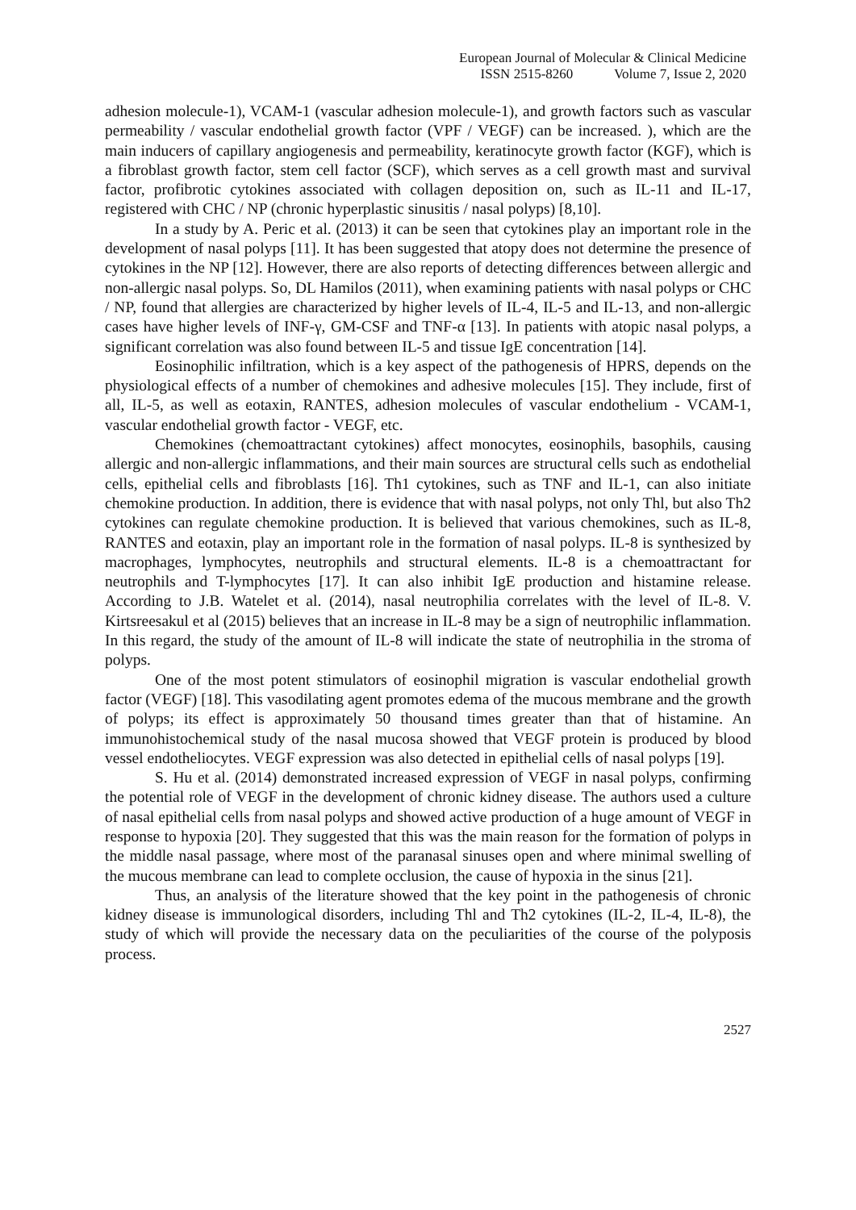European Journal of Molecular & Clinical Medicine
ISSN 2515-8260 Volume 7, Issue 2, 2020
adhesion molecule-1), VCAM-1 (vascular adhesion molecule-1), and growth factors such as vascular permeability / vascular endothelial growth factor (VPF / VEGF) can be increased. ), which are the main inducers of capillary angiogenesis and permeability, keratinocyte growth factor (KGF), which is a fibroblast growth factor, stem cell factor (SCF), which serves as a cell growth mast and survival factor, profibrotic cytokines associated with collagen deposition on, such as IL-11 and IL-17, registered with CHC / NP (chronic hyperplastic sinusitis / nasal polyps) [8,10].
In a study by A. Peric et al. (2013) it can be seen that cytokines play an important role in the development of nasal polyps [11]. It has been suggested that atopy does not determine the presence of cytokines in the NP [12]. However, there are also reports of detecting differences between allergic and non-allergic nasal polyps. So, DL Hamilos (2011), when examining patients with nasal polyps or CHC / NP, found that allergies are characterized by higher levels of IL-4, IL-5 and IL-13, and non-allergic cases have higher levels of INF-γ, GM-CSF and TNF-α [13]. In patients with atopic nasal polyps, a significant correlation was also found between IL-5 and tissue IgE concentration [14].
Eosinophilic infiltration, which is a key aspect of the pathogenesis of HPRS, depends on the physiological effects of a number of chemokines and adhesive molecules [15]. They include, first of all, IL-5, as well as eotaxin, RANTES, adhesion molecules of vascular endothelium - VCAM-1, vascular endothelial growth factor - VEGF, etc.
Chemokines (chemoattractant cytokines) affect monocytes, eosinophils, basophils, causing allergic and non-allergic inflammations, and their main sources are structural cells such as endothelial cells, epithelial cells and fibroblasts [16]. Th1 cytokines, such as TNF and IL-1, can also initiate chemokine production. In addition, there is evidence that with nasal polyps, not only Thl, but also Th2 cytokines can regulate chemokine production. It is believed that various chemokines, such as IL-8, RANTES and eotaxin, play an important role in the formation of nasal polyps. IL-8 is synthesized by macrophages, lymphocytes, neutrophils and structural elements. IL-8 is a chemoattractant for neutrophils and T-lymphocytes [17]. It can also inhibit IgE production and histamine release. According to J.B. Watelet et al. (2014), nasal neutrophilia correlates with the level of IL-8. V. Kirtsreesakul et al (2015) believes that an increase in IL-8 may be a sign of neutrophilic inflammation. In this regard, the study of the amount of IL-8 will indicate the state of neutrophilia in the stroma of polyps.
One of the most potent stimulators of eosinophil migration is vascular endothelial growth factor (VEGF) [18]. This vasodilating agent promotes edema of the mucous membrane and the growth of polyps; its effect is approximately 50 thousand times greater than that of histamine. An immunohistochemical study of the nasal mucosa showed that VEGF protein is produced by blood vessel endotheliocytes. VEGF expression was also detected in epithelial cells of nasal polyps [19].
S. Hu et al. (2014) demonstrated increased expression of VEGF in nasal polyps, confirming the potential role of VEGF in the development of chronic kidney disease. The authors used a culture of nasal epithelial cells from nasal polyps and showed active production of a huge amount of VEGF in response to hypoxia [20]. They suggested that this was the main reason for the formation of polyps in the middle nasal passage, where most of the paranasal sinuses open and where minimal swelling of the mucous membrane can lead to complete occlusion, the cause of hypoxia in the sinus [21].
Thus, an analysis of the literature showed that the key point in the pathogenesis of chronic kidney disease is immunological disorders, including Thl and Th2 cytokines (IL-2, IL-4, IL-8), the study of which will provide the necessary data on the peculiarities of the course of the polyposis process.
2527